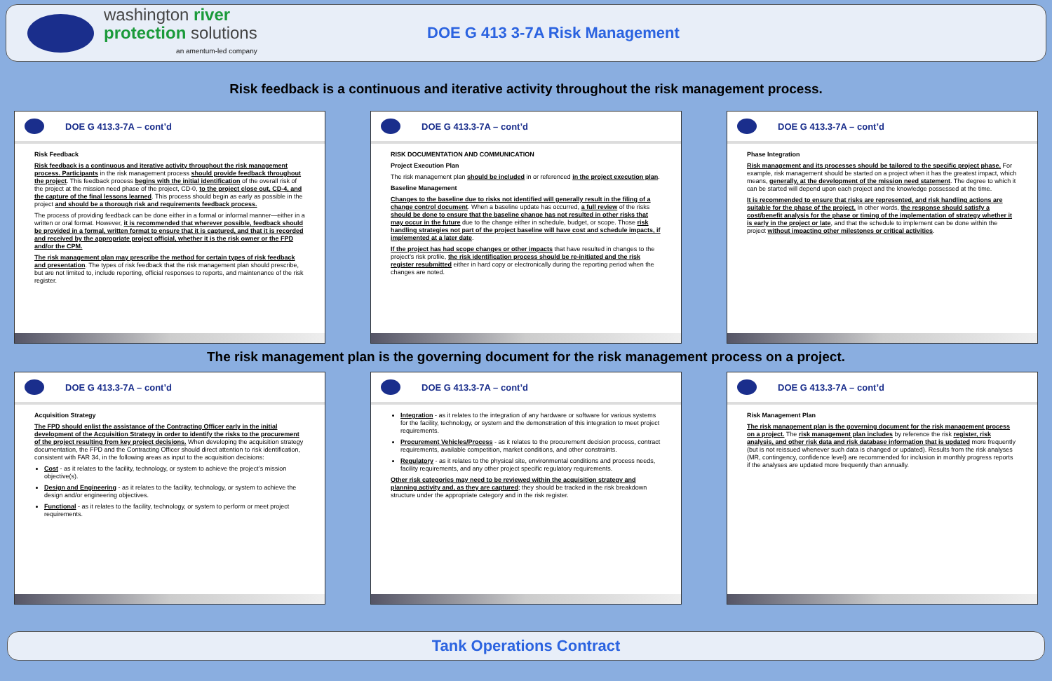washington river
protection solutions
an amentum-led company
DOE G 413 3-7A Risk Management
Risk feedback is a continuous and iterative activity throughout the risk management process.
DOE G 413.3-7A – cont’d
Risk Feedback
Risk feedback is a continuous and iterative activity throughout the risk management process. Participants in the risk management process should provide feedback throughout the project. This feedback process begins with the initial identification of the overall risk of the project at the mission need phase of the project, CD-0, to the project close out, CD-4, and the capture of the final lessons learned. This process should begin as early as possible in the project and should be a thorough risk and requirements feedback process.
The process of providing feedback can be done either in a formal or informal manner—either in a written or oral format. However, it is recommended that wherever possible, feedback should be provided in a formal, written format to ensure that it is captured, and that it is recorded and received by the appropriate project official, whether it is the risk owner or the FPD and/or the CPM.
The risk management plan may prescribe the method for certain types of risk feedback and presentation. The types of risk feedback that the risk management plan should prescribe, but are not limited to, include reporting, official responses to reports, and maintenance of the risk register.
DOE G 413.3-7A – cont’d
RISK DOCUMENTATION AND COMMUNICATION
Project Execution Plan
The risk management plan should be included in or referenced in the project execution plan.
Baseline Management
Changes to the baseline due to risks not identified will generally result in the filing of a change control document. When a baseline update has occurred, a full review of the risks should be done to ensure that the baseline change has not resulted in other risks that may occur in the future due to the change either in schedule, budget, or scope. Those risk handling strategies not part of the project baseline will have cost and schedule impacts, if implemented at a later date.
If the project has had scope changes or other impacts that have resulted in changes to the project’s risk profile, the risk identification process should be re-initiated and the risk register resubmitted either in hard copy or electronically during the reporting period when the changes are noted.
DOE G 413.3-7A – cont’d
Phase Integration
Risk management and its processes should be tailored to the specific project phase. For example, risk management should be started on a project when it has the greatest impact, which means, generally, at the development of the mission need statement. The degree to which it can be started will depend upon each project and the knowledge possessed at the time.
It is recommended to ensure that risks are represented, and risk handling actions are suitable for the phase of the project. In other words, the response should satisfy a cost/benefit analysis for the phase or timing of the implementation of strategy whether it is early in the project or late, and that the schedule to implement can be done within the project without impacting other milestones or critical activities.
The risk management plan is the governing document for the risk management process on a project.
DOE G 413.3-7A – cont’d
Acquisition Strategy
The FPD should enlist the assistance of the Contracting Officer early in the initial development of the Acquisition Strategy in order to identify the risks to the procurement of the project resulting from key project decisions. When developing the acquisition strategy documentation, the FPD and the Contracting Officer should direct attention to risk identification, consistent with FAR 34, in the following areas as input to the acquisition decisions:
Cost - as it relates to the facility, technology, or system to achieve the project’s mission objective(s).
Design and Engineering - as it relates to the facility, technology, or system to achieve the design and/or engineering objectives.
Functional - as it relates to the facility, technology, or system to perform or meet project requirements.
DOE G 413.3-7A – cont’d
Integration - as it relates to the integration of any hardware or software for various systems for the facility, technology, or system and the demonstration of this integration to meet project requirements.
Procurement Vehicles/Process - as it relates to the procurement decision process, contract requirements, available competition, market conditions, and other constraints.
Regulatory - as it relates to the physical site, environmental conditions and process needs, facility requirements, and any other project specific regulatory requirements.
Other risk categories may need to be reviewed within the acquisition strategy and planning activity and, as they are captured; they should be tracked in the risk breakdown structure under the appropriate category and in the risk register.
DOE G 413.3-7A – cont’d
Risk Management Plan
The risk management plan is the governing document for the risk management process on a project. The risk management plan includes by reference the risk register, risk analysis, and other risk data and risk database information that is updated more frequently (but is not reissued whenever such data is changed or updated). Results from the risk analyses (MR, contingency, confidence level) are recommended for inclusion in monthly progress reports if the analyses are updated more frequently than annually.
Tank Operations Contract